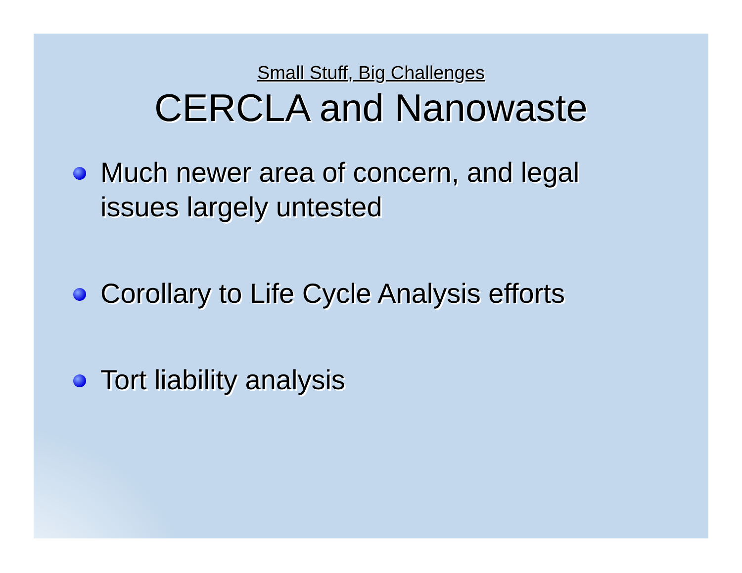Small Stuff, Big Challenges
CERCLA and Nanowaste
Much newer area of concern, and legal issues largely untested
Corollary to Life Cycle Analysis efforts
Tort liability analysis